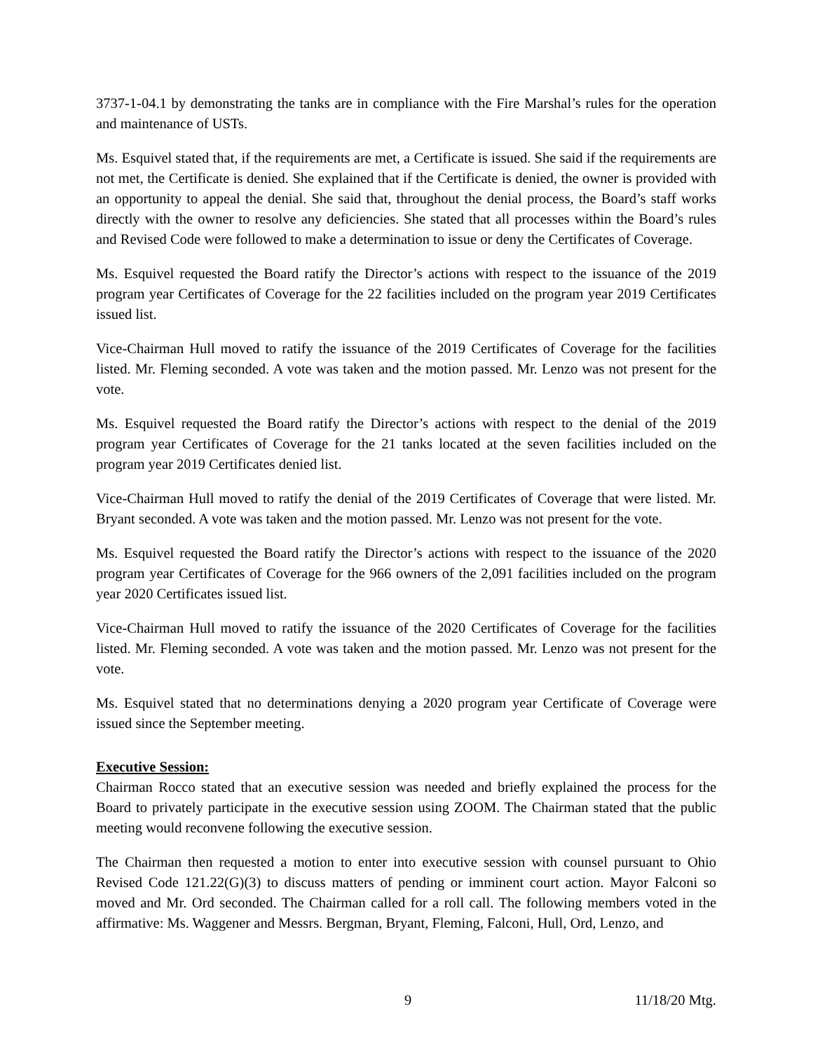3737-1-04.1 by demonstrating the tanks are in compliance with the Fire Marshal’s rules for the operation and maintenance of USTs.
Ms. Esquivel stated that, if the requirements are met, a Certificate is issued. She said if the requirements are not met, the Certificate is denied. She explained that if the Certificate is denied, the owner is provided with an opportunity to appeal the denial. She said that, throughout the denial process, the Board’s staff works directly with the owner to resolve any deficiencies. She stated that all processes within the Board’s rules and Revised Code were followed to make a determination to issue or deny the Certificates of Coverage.
Ms. Esquivel requested the Board ratify the Director’s actions with respect to the issuance of the 2019 program year Certificates of Coverage for the 22 facilities included on the program year 2019 Certificates issued list.
Vice-Chairman Hull moved to ratify the issuance of the 2019 Certificates of Coverage for the facilities listed. Mr. Fleming seconded. A vote was taken and the motion passed. Mr. Lenzo was not present for the vote.
Ms. Esquivel requested the Board ratify the Director’s actions with respect to the denial of the 2019 program year Certificates of Coverage for the 21 tanks located at the seven facilities included on the program year 2019 Certificates denied list.
Vice-Chairman Hull moved to ratify the denial of the 2019 Certificates of Coverage that were listed. Mr. Bryant seconded. A vote was taken and the motion passed. Mr. Lenzo was not present for the vote.
Ms. Esquivel requested the Board ratify the Director’s actions with respect to the issuance of the 2020 program year Certificates of Coverage for the 966 owners of the 2,091 facilities included on the program year 2020 Certificates issued list.
Vice-Chairman Hull moved to ratify the issuance of the 2020 Certificates of Coverage for the facilities listed. Mr. Fleming seconded. A vote was taken and the motion passed. Mr. Lenzo was not present for the vote.
Ms. Esquivel stated that no determinations denying a 2020 program year Certificate of Coverage were issued since the September meeting.
Executive Session:
Chairman Rocco stated that an executive session was needed and briefly explained the process for the Board to privately participate in the executive session using ZOOM. The Chairman stated that the public meeting would reconvene following the executive session.
The Chairman then requested a motion to enter into executive session with counsel pursuant to Ohio Revised Code 121.22(G)(3) to discuss matters of pending or imminent court action. Mayor Falconi so moved and Mr. Ord seconded. The Chairman called for a roll call. The following members voted in the affirmative: Ms. Waggener and Messrs. Bergman, Bryant, Fleming, Falconi, Hull, Ord, Lenzo, and
9 11/18/20 Mtg.